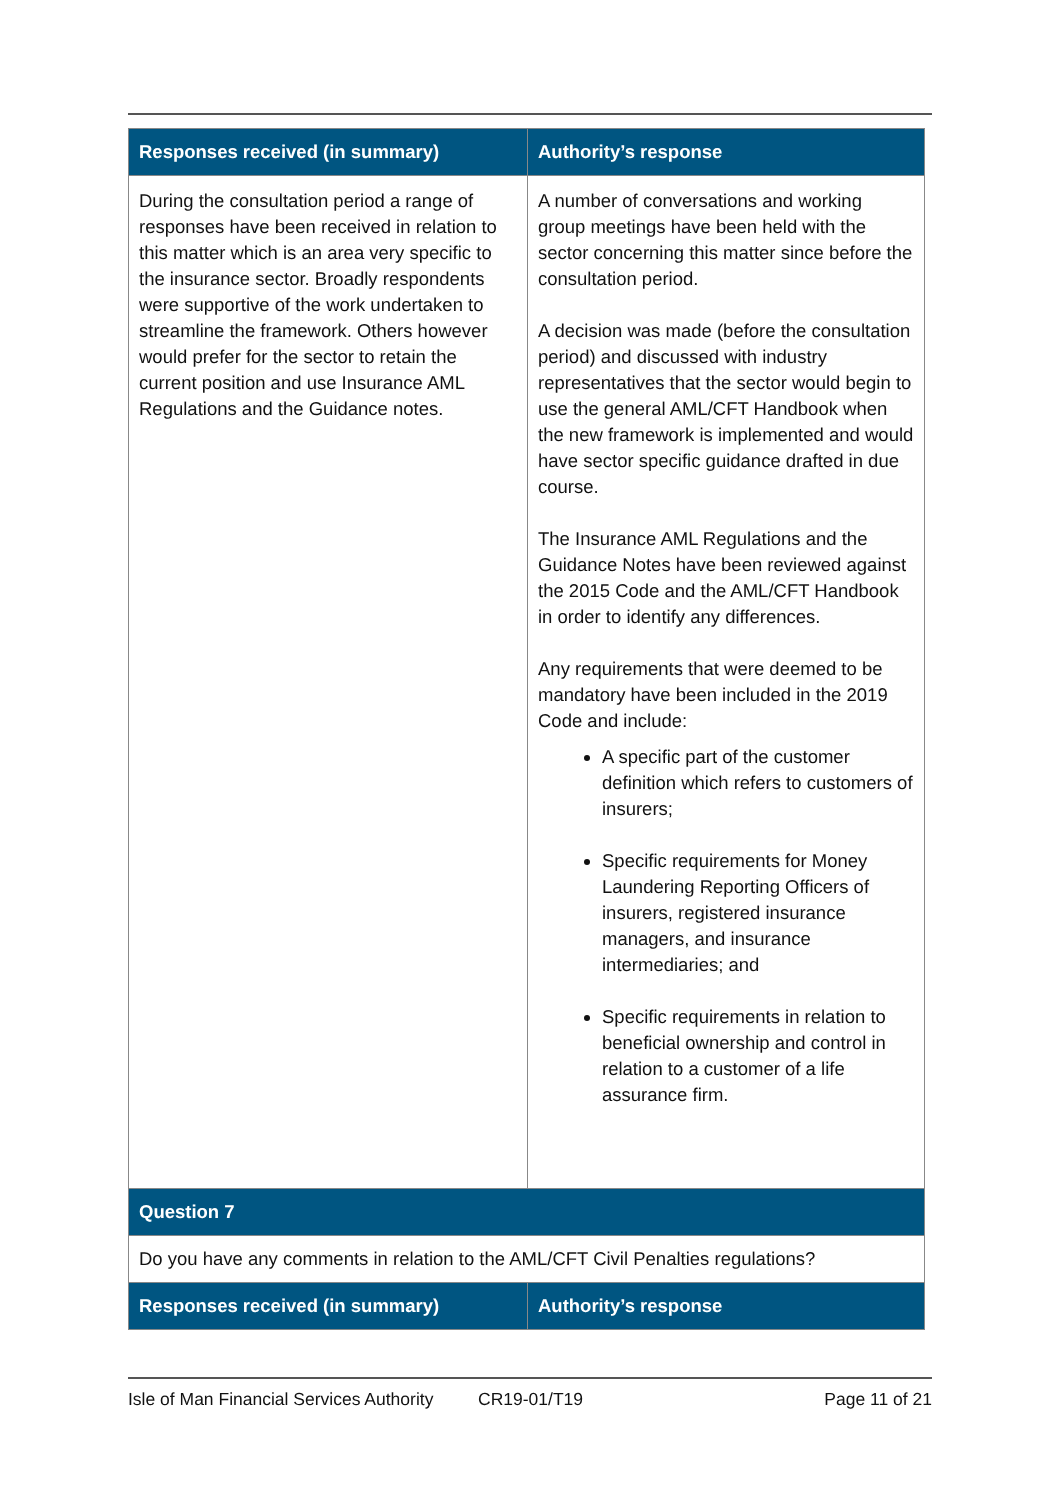| Responses received (in summary) | Authority’s response |
| --- | --- |
| During the consultation period a range of responses have been received in relation to this matter which is an area very specific to the insurance sector. Broadly respondents were supportive of the work undertaken to streamline the framework. Others however would prefer for the sector to retain the current position and use Insurance AML Regulations and the Guidance notes. | A number of conversations and working group meetings have been held with the sector concerning this matter since before the consultation period. A decision was made (before the consultation period) and discussed with industry representatives that the sector would begin to use the general AML/CFT Handbook when the new framework is implemented and would have sector specific guidance drafted in due course. The Insurance AML Regulations and the Guidance Notes have been reviewed against the 2015 Code and the AML/CFT Handbook in order to identify any differences. Any requirements that were deemed to be mandatory have been included in the 2019 Code and include: A specific part of the customer definition which refers to customers of insurers; Specific requirements for Money Laundering Reporting Officers of insurers, registered insurance managers, and insurance intermediaries; and Specific requirements in relation to beneficial ownership and control in relation to a customer of a life assurance firm. |
| Question 7 | |
| Do you have any comments in relation to the AML/CFT Civil Penalties regulations? | |
| Responses received (in summary) | Authority’s response |
Isle of Man Financial Services Authority CR19-01/T19 Page 11 of 21